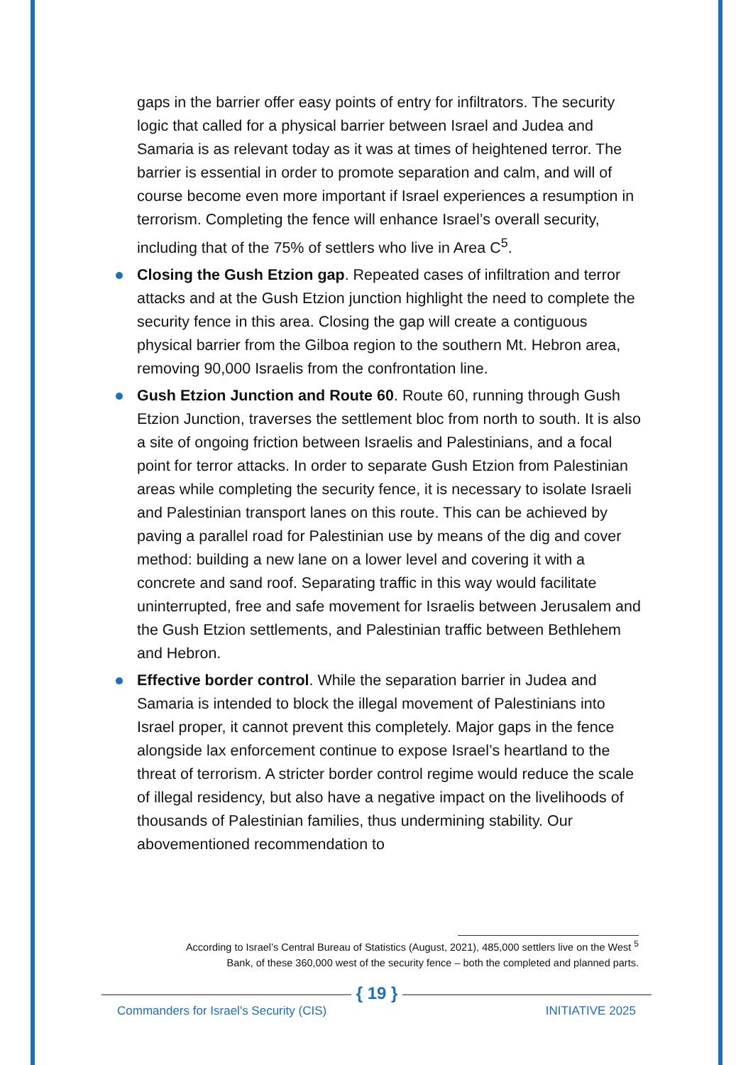gaps in the barrier offer easy points of entry for infiltrators. The security logic that called for a physical barrier between Israel and Judea and Samaria is as relevant today as it was at times of heightened terror. The barrier is essential in order to promote separation and calm, and will of course become even more important if Israel experiences a resumption in terrorism. Completing the fence will enhance Israel’s overall security, including that of the 75% of settlers who live in Area C<sup>5</sup>.
Closing the Gush Etzion gap. Repeated cases of infiltration and terror attacks and at the Gush Etzion junction highlight the need to complete the security fence in this area. Closing the gap will create a contiguous physical barrier from the Gilboa region to the southern Mt. Hebron area, removing 90,000 Israelis from the confrontation line.
Gush Etzion Junction and Route 60. Route 60, running through Gush Etzion Junction, traverses the settlement bloc from north to south. It is also a site of ongoing friction between Israelis and Palestinians, and a focal point for terror attacks. In order to separate Gush Etzion from Palestinian areas while completing the security fence, it is necessary to isolate Israeli and Palestinian transport lanes on this route. This can be achieved by paving a parallel road for Palestinian use by means of the dig and cover method: building a new lane on a lower level and covering it with a concrete and sand roof. Separating traffic in this way would facilitate uninterrupted, free and safe movement for Israelis between Jerusalem and the Gush Etzion settlements, and Palestinian traffic between Bethlehem and Hebron.
Effective border control. While the separation barrier in Judea and Samaria is intended to block the illegal movement of Palestinians into Israel proper, it cannot prevent this completely. Major gaps in the fence alongside lax enforcement continue to expose Israel’s heartland to the threat of terrorism. A stricter border control regime would reduce the scale of illegal residency, but also have a negative impact on the livelihoods of thousands of Palestinian families, thus undermining stability. Our abovementioned recommendation to
According to Israel’s Central Bureau of Statistics (August, 2021), 485,000 settlers live on the West <sup>5</sup>
Bank, of these 360,000 west of the security fence – both the completed and planned parts.
{ 19 }
Commanders for Israel's Security (CIS)
INITIATIVE 2025